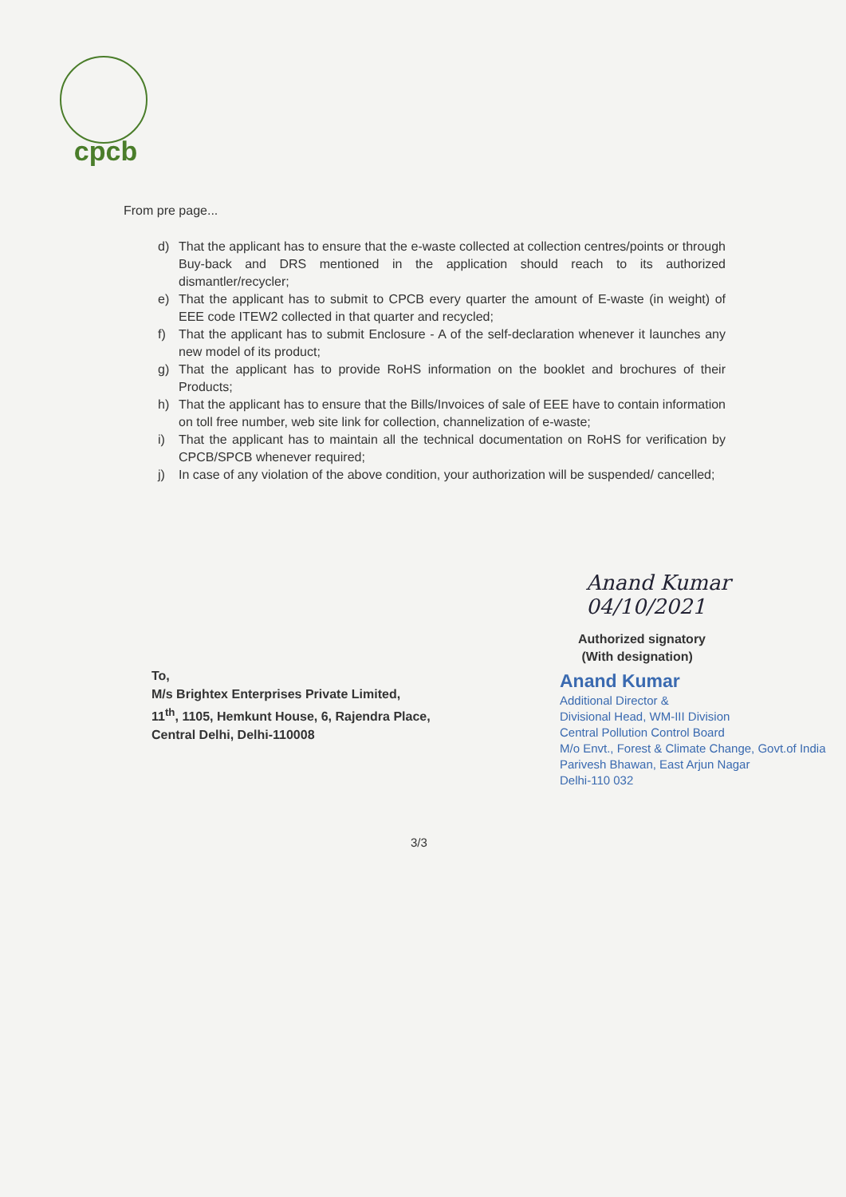cpcb
From pre page...
d) That the applicant has to ensure that the e-waste collected at collection centres/points or through Buy-back and DRS mentioned in the application should reach to its authorized dismantler/recycler;
e) That the applicant has to submit to CPCB every quarter the amount of E-waste (in weight) of EEE code ITEW2 collected in that quarter and recycled;
f) That the applicant has to submit Enclosure - A of the self-declaration whenever it launches any new model of its product;
g) That the applicant has to provide RoHS information on the booklet and brochures of their Products;
h) That the applicant has to ensure that the Bills/Invoices of sale of EEE have to contain information on toll free number, web site link for collection, channelization of e-waste;
i) That the applicant has to maintain all the technical documentation on RoHS for verification by CPCB/SPCB whenever required;
j) In case of any violation of the above condition, your authorization will be suspended/ cancelled;
Anand Kumar 04/10/2021
Authorized signatory
(With designation)
To,
M/s Brightex Enterprises Private Limited,
11<sup>th</sup>, 1105, Hemkunt House, 6, Rajendra Place,
Central Delhi, Delhi-110008
Anand Kumar
Additional Director &
Divisional Head, WM-III Division
Central Pollution Control Board
M/o Envt., Forest & Climate Change, Govt.of India
Parivesh Bhawan, East Arjun Nagar
Delhi-110 032
3/3